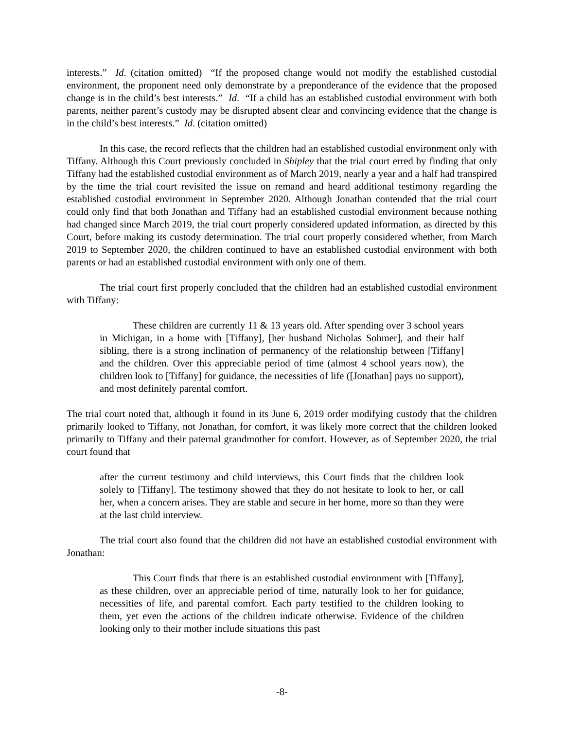interests.” Id. (citation omitted) “If the proposed change would not modify the established custodial environment, the proponent need only demonstrate by a preponderance of the evidence that the proposed change is in the child’s best interests.” Id. “If a child has an established custodial environment with both parents, neither parent’s custody may be disrupted absent clear and convincing evidence that the change is in the child’s best interests.” Id. (citation omitted)
In this case, the record reflects that the children had an established custodial environment only with Tiffany. Although this Court previously concluded in Shipley that the trial court erred by finding that only Tiffany had the established custodial environment as of March 2019, nearly a year and a half had transpired by the time the trial court revisited the issue on remand and heard additional testimony regarding the established custodial environment in September 2020. Although Jonathan contended that the trial court could only find that both Jonathan and Tiffany had an established custodial environment because nothing had changed since March 2019, the trial court properly considered updated information, as directed by this Court, before making its custody determination. The trial court properly considered whether, from March 2019 to September 2020, the children continued to have an established custodial environment with both parents or had an established custodial environment with only one of them.
The trial court first properly concluded that the children had an established custodial environment with Tiffany:
These children are currently 11 & 13 years old. After spending over 3 school years in Michigan, in a home with [Tiffany], [her husband Nicholas Sohmer], and their half sibling, there is a strong inclination of permanency of the relationship between [Tiffany] and the children. Over this appreciable period of time (almost 4 school years now), the children look to [Tiffany] for guidance, the necessities of life ([Jonathan] pays no support), and most definitely parental comfort.
The trial court noted that, although it found in its June 6, 2019 order modifying custody that the children primarily looked to Tiffany, not Jonathan, for comfort, it was likely more correct that the children looked primarily to Tiffany and their paternal grandmother for comfort. However, as of September 2020, the trial court found that
after the current testimony and child interviews, this Court finds that the children look solely to [Tiffany]. The testimony showed that they do not hesitate to look to her, or call her, when a concern arises. They are stable and secure in her home, more so than they were at the last child interview.
The trial court also found that the children did not have an established custodial environment with Jonathan:
This Court finds that there is an established custodial environment with [Tiffany], as these children, over an appreciable period of time, naturally look to her for guidance, necessities of life, and parental comfort. Each party testified to the children looking to them, yet even the actions of the children indicate otherwise. Evidence of the children looking only to their mother include situations this past
-8-